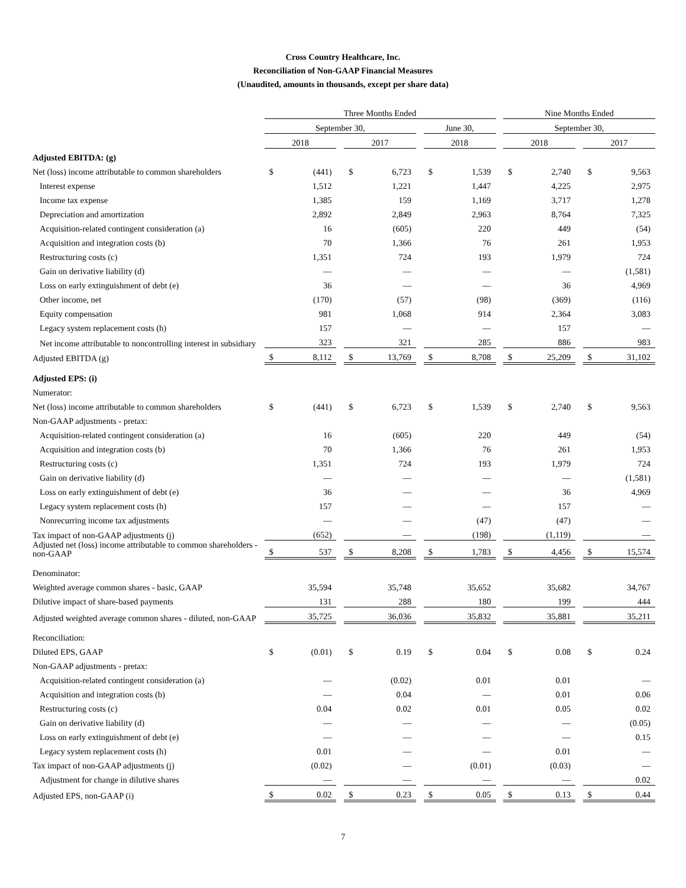Cross Country Healthcare, Inc.
Reconciliation of Non-GAAP Financial Measures
(Unaudited, amounts in thousands, except per share data)
| | Three Months Ended | | | | | | | | | Nine Months Ended | | | | |
| | September 30, | | | | | | June 30, | | | September 30, | | | | |
| | 2018 | | | 2017 | | | 2018 | | | 2018 | | | 2017 | |
| Adjusted EBITDA: (g) | | | | | | | | | | | | | | |
| Net (loss) income attributable to common shareholders | $ | (441) | | $ | 6,723 | | $ | 1,539 | | $ | 2,740 | | $ | 9,563 |
| Interest expense | | 1,512 | | | 1,221 | | | 1,447 | | | 4,225 | | | 2,975 |
| Income tax expense | | 1,385 | | | 159 | | | 1,169 | | | 3,717 | | | 1,278 |
| Depreciation and amortization | | 2,892 | | | 2,849 | | | 2,963 | | | 8,764 | | | 7,325 |
| Acquisition-related contingent consideration (a) | | 16 | | | (605) | | | 220 | | | 449 | | | (54) |
| Acquisition and integration costs (b) | | 70 | | | 1,366 | | | 76 | | | 261 | | | 1,953 |
| Restructuring costs (c) | | 1,351 | | | 724 | | | 193 | | | 1,979 | | | 724 |
| Gain on derivative liability (d) | | — | | | — | | | — | | | — | | | (1,581) |
| Loss on early extinguishment of debt (e) | | 36 | | | — | | | — | | | 36 | | | 4,969 |
| Other income, net | | (170) | | | (57) | | | (98) | | | (369) | | | (116) |
| Equity compensation | | 981 | | | 1,068 | | | 914 | | | 2,364 | | | 3,083 |
| Legacy system replacement costs (h) | | 157 | | | — | | | — | | | 157 | | | — |
| Net income attributable to noncontrolling interest in subsidiary | | 323 | | | 321 | | | 285 | | | 886 | | | 983 |
| Adjusted EBITDA (g) | $ | 8,112 | | $ | 13,769 | | $ | 8,708 | | $ | 25,209 | | $ | 31,102 |
| Adjusted EPS: (i) | | | | | | | | | | | | | | |
| Numerator: | | | | | | | | | | | | | | |
| Net (loss) income attributable to common shareholders | $ | (441) | | $ | 6,723 | | $ | 1,539 | | $ | 2,740 | | $ | 9,563 |
| Non-GAAP adjustments - pretax: | | | | | | | | | | | | | | |
| Acquisition-related contingent consideration (a) | | 16 | | | (605) | | | 220 | | | 449 | | | (54) |
| Acquisition and integration costs (b) | | 70 | | | 1,366 | | | 76 | | | 261 | | | 1,953 |
| Restructuring costs (c) | | 1,351 | | | 724 | | | 193 | | | 1,979 | | | 724 |
| Gain on derivative liability (d) | | — | | | — | | | — | | | — | | | (1,581) |
| Loss on early extinguishment of debt (e) | | 36 | | | — | | | — | | | 36 | | | 4,969 |
| Legacy system replacement costs (h) | | 157 | | | — | | | — | | | 157 | | | — |
| Nonrecurring income tax adjustments | | — | | | — | | | (47) | | | (47) | | | — |
| Tax impact of non-GAAP adjustments (j) | | (652) | | | — | | | (198) | | | (1,119) | | | — |
| Adjusted net (loss) income attributable to common shareholders - non-GAAP | $ | 537 | | $ | 8,208 | | $ | 1,783 | | $ | 4,456 | | $ | 15,574 |
| Denominator: | | | | | | | | | | | | | | |
| Weighted average common shares - basic, GAAP | | 35,594 | | | 35,748 | | | 35,652 | | | 35,682 | | | 34,767 |
| Dilutive impact of share-based payments | | 131 | | | 288 | | | 180 | | | 199 | | | 444 |
| Adjusted weighted average common shares - diluted, non-GAAP | | 35,725 | | | 36,036 | | | 35,832 | | | 35,881 | | | 35,211 |
| Reconciliation: | | | | | | | | | | | | | | |
| Diluted EPS, GAAP | $ | (0.01) | | $ | 0.19 | | $ | 0.04 | | $ | 0.08 | | $ | 0.24 |
| Non-GAAP adjustments - pretax: | | | | | | | | | | | | | | |
| Acquisition-related contingent consideration (a) | | — | | | (0.02) | | | 0.01 | | | 0.01 | | | — |
| Acquisition and integration costs (b) | | — | | | 0.04 | | | — | | | 0.01 | | | 0.06 |
| Restructuring costs (c) | | 0.04 | | | 0.02 | | | 0.01 | | | 0.05 | | | 0.02 |
| Gain on derivative liability (d) | | — | | | — | | | — | | | — | | | (0.05) |
| Loss on early extinguishment of debt (e) | | — | | | — | | | — | | | — | | | 0.15 |
| Legacy system replacement costs (h) | | 0.01 | | | — | | | — | | | 0.01 | | | — |
| Tax impact of non-GAAP adjustments (j) | | (0.02) | | | — | | | (0.01) | | | (0.03) | | | — |
| Adjustment for change in dilutive shares | | — | | | — | | | — | | | — | | | 0.02 |
| Adjusted EPS, non-GAAP (i) | $ | 0.02 | | $ | 0.23 | | $ | 0.05 | | $ | 0.13 | | $ | 0.44 |
7